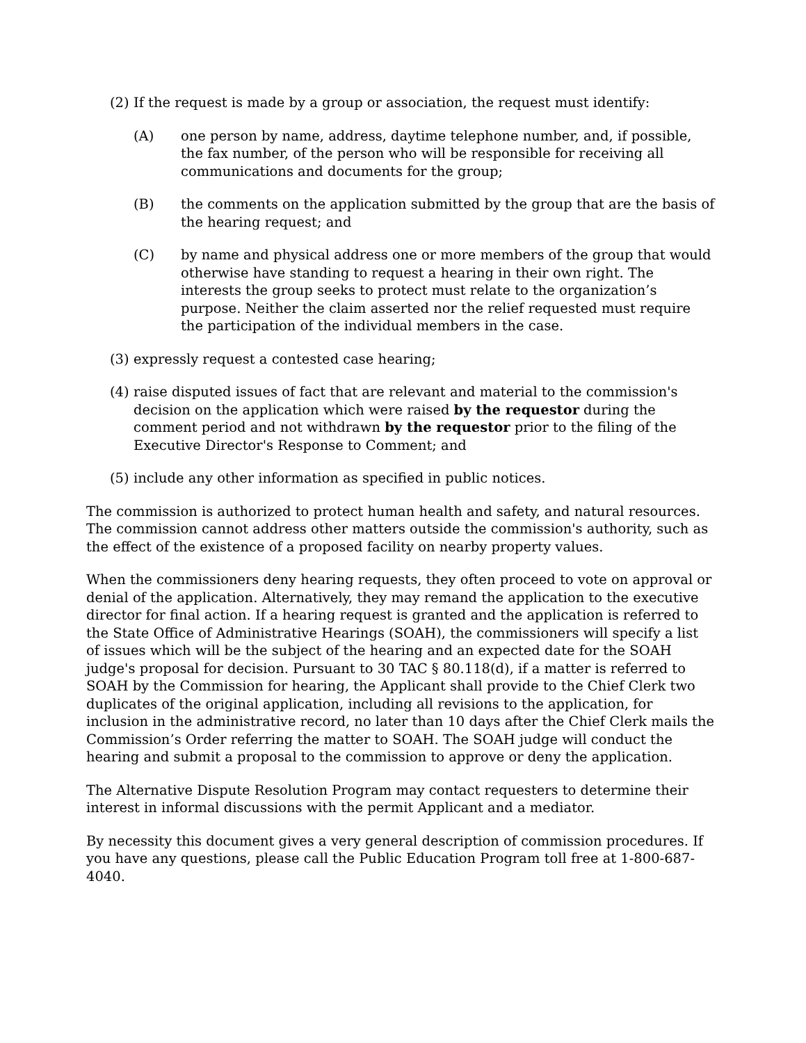(2) If the request is made by a group or association, the request must identify:
(A) one person by name, address, daytime telephone number, and, if possible, the fax number, of the person who will be responsible for receiving all communications and documents for the group;
(B) the comments on the application submitted by the group that are the basis of the hearing request; and
(C) by name and physical address one or more members of the group that would otherwise have standing to request a hearing in their own right. The interests the group seeks to protect must relate to the organization’s purpose. Neither the claim asserted nor the relief requested must require the participation of the individual members in the case.
(3) expressly request a contested case hearing;
(4) raise disputed issues of fact that are relevant and material to the commission's decision on the application which were raised by the requestor during the comment period and not withdrawn by the requestor prior to the filing of the Executive Director's Response to Comment; and
(5) include any other information as specified in public notices.
The commission is authorized to protect human health and safety, and natural resources. The commission cannot address other matters outside the commission's authority, such as the effect of the existence of a proposed facility on nearby property values.
When the commissioners deny hearing requests, they often proceed to vote on approval or denial of the application. Alternatively, they may remand the application to the executive director for final action. If a hearing request is granted and the application is referred to the State Office of Administrative Hearings (SOAH), the commissioners will specify a list of issues which will be the subject of the hearing and an expected date for the SOAH judge's proposal for decision. Pursuant to 30 TAC § 80.118(d), if a matter is referred to SOAH by the Commission for hearing, the Applicant shall provide to the Chief Clerk two duplicates of the original application, including all revisions to the application, for inclusion in the administrative record, no later than 10 days after the Chief Clerk mails the Commission’s Order referring the matter to SOAH. The SOAH judge will conduct the hearing and submit a proposal to the commission to approve or deny the application.
The Alternative Dispute Resolution Program may contact requesters to determine their interest in informal discussions with the permit Applicant and a mediator.
By necessity this document gives a very general description of commission procedures. If you have any questions, please call the Public Education Program toll free at 1-800-687-4040.